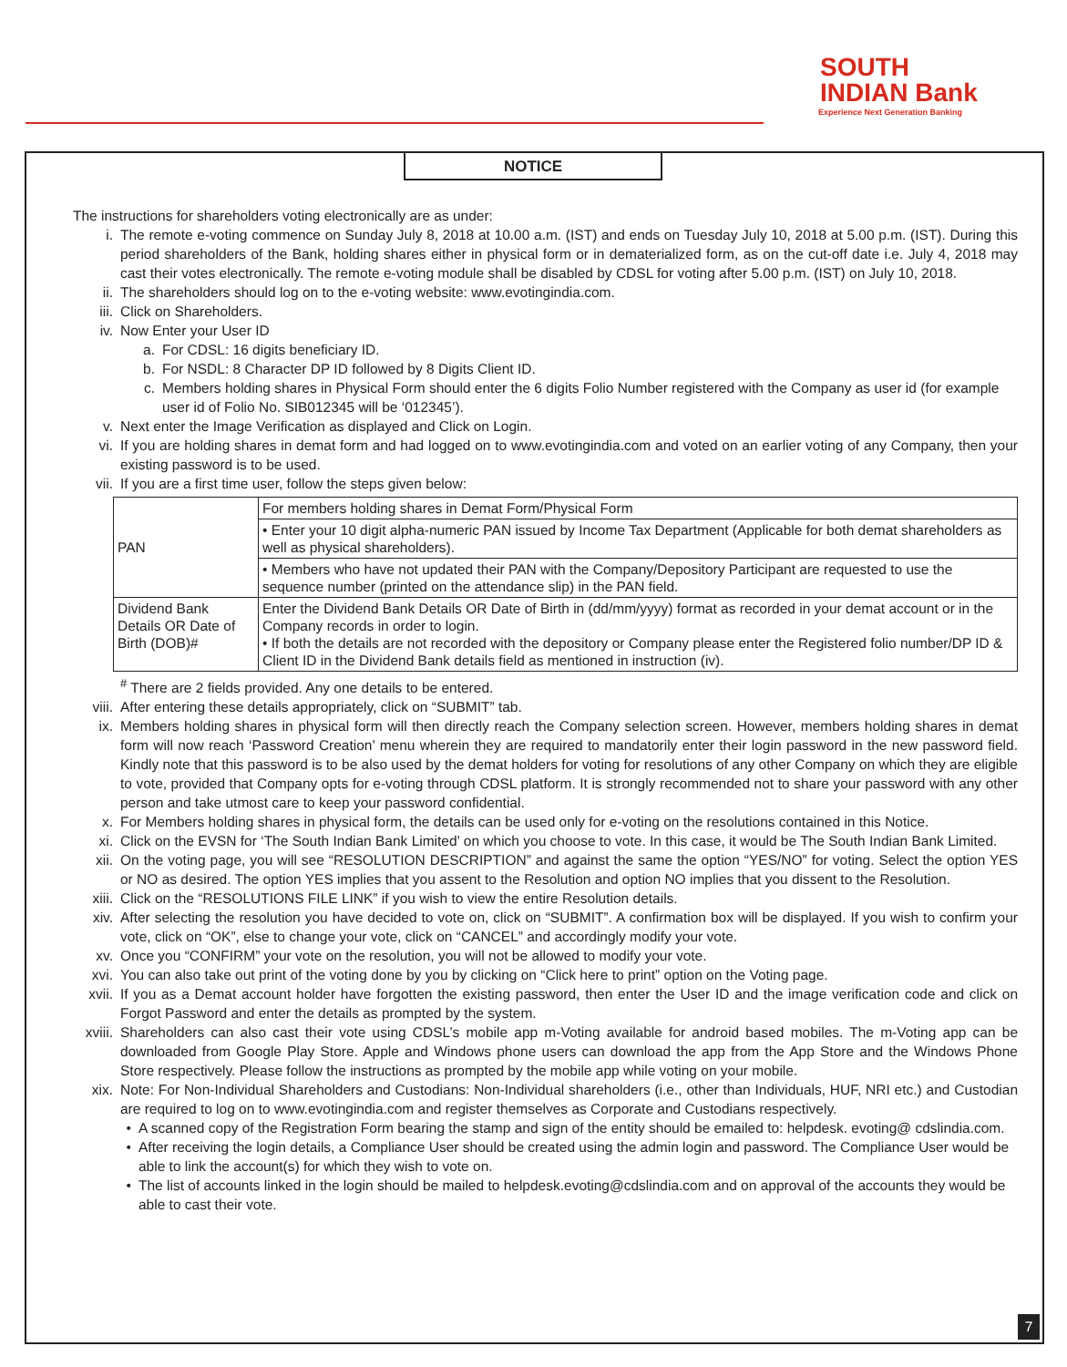SOUTH
INDIAN Bank
Experience Next Generation Banking
NOTICE
The instructions for shareholders voting electronically are as under:
i. The remote e-voting commence on Sunday July 8, 2018 at 10.00 a.m. (IST) and ends on Tuesday July 10, 2018 at 5.00 p.m. (IST). During this period shareholders of the Bank, holding shares either in physical form or in dematerialized form, as on the cut-off date i.e. July 4, 2018 may cast their votes electronically. The remote e-voting module shall be disabled by CDSL for voting after 5.00 p.m. (IST) on July 10, 2018.
ii. The shareholders should log on to the e-voting website: www.evotingindia.com.
iii. Click on Shareholders.
iv. Now Enter your User ID
a. For CDSL: 16 digits beneficiary ID.
b. For NSDL: 8 Character DP ID followed by 8 Digits Client ID.
c. Members holding shares in Physical Form should enter the 6 digits Folio Number registered with the Company as user id (for example user id of Folio No. SIB012345 will be ‘012345’).
v. Next enter the Image Verification as displayed and Click on Login.
vi. If you are holding shares in demat form and had logged on to www.evotingindia.com and voted on an earlier voting of any Company, then your existing password is to be used.
vii. If you are a first time user, follow the steps given below:
| PAN | For members holding shares in Demat Form/Physical Form |
| | • Enter your 10 digit alpha-numeric PAN issued by Income Tax Department (Applicable for both demat shareholders as well as physical shareholders). |
| | • Members who have not updated their PAN with the Company/Depository Participant are requested to use the sequence number (printed on the attendance slip) in the PAN field. |
| Dividend Bank Details OR Date of Birth (DOB)# | Enter the Dividend Bank Details OR Date of Birth in (dd/mm/yyyy) format as recorded in your demat account or in the Company records in order to login. • If both the details are not recorded with the depository or Company please enter the Registered folio number/DP ID & Client ID in the Dividend Bank details field as mentioned in instruction (iv). |
<sup>#</sup> There are 2 fields provided. Any one details to be entered.
viii. After entering these details appropriately, click on “SUBMIT” tab.
ix. Members holding shares in physical form will then directly reach the Company selection screen. However, members holding shares in demat form will now reach ‘Password Creation’ menu wherein they are required to mandatorily enter their login password in the new password field. Kindly note that this password is to be also used by the demat holders for voting for resolutions of any other Company on which they are eligible to vote, provided that Company opts for e-voting through CDSL platform. It is strongly recommended not to share your password with any other person and take utmost care to keep your password confidential.
x. For Members holding shares in physical form, the details can be used only for e-voting on the resolutions contained in this Notice.
xi. Click on the EVSN for ‘The South Indian Bank Limited’ on which you choose to vote. In this case, it would be The South Indian Bank Limited.
xii. On the voting page, you will see “RESOLUTION DESCRIPTION” and against the same the option “YES/NO” for voting. Select the option YES or NO as desired. The option YES implies that you assent to the Resolution and option NO implies that you dissent to the Resolution.
xiii. Click on the “RESOLUTIONS FILE LINK” if you wish to view the entire Resolution details.
xiv. After selecting the resolution you have decided to vote on, click on “SUBMIT”. A confirmation box will be displayed. If you wish to confirm your vote, click on “OK”, else to change your vote, click on “CANCEL” and accordingly modify your vote.
xv. Once you “CONFIRM” your vote on the resolution, you will not be allowed to modify your vote.
xvi. You can also take out print of the voting done by you by clicking on “Click here to print” option on the Voting page.
xvii. If you as a Demat account holder have forgotten the existing password, then enter the User ID and the image verification code and click on Forgot Password and enter the details as prompted by the system.
xviii. Shareholders can also cast their vote using CDSL’s mobile app m-Voting available for android based mobiles. The m-Voting app can be downloaded from Google Play Store. Apple and Windows phone users can download the app from the App Store and the Windows Phone Store respectively. Please follow the instructions as prompted by the mobile app while voting on your mobile.
xix. Note: For Non-Individual Shareholders and Custodians: Non-Individual shareholders (i.e., other than Individuals, HUF, NRI etc.) and Custodian are required to log on to www.evotingindia.com and register themselves as Corporate and Custodians respectively.
• A scanned copy of the Registration Form bearing the stamp and sign of the entity should be emailed to: helpdesk. evoting@ cdslindia.com.
• After receiving the login details, a Compliance User should be created using the admin login and password. The Compliance User would be able to link the account(s) for which they wish to vote on.
• The list of accounts linked in the login should be mailed to helpdesk.evoting@cdslindia.com and on approval of the accounts they would be able to cast their vote.
7